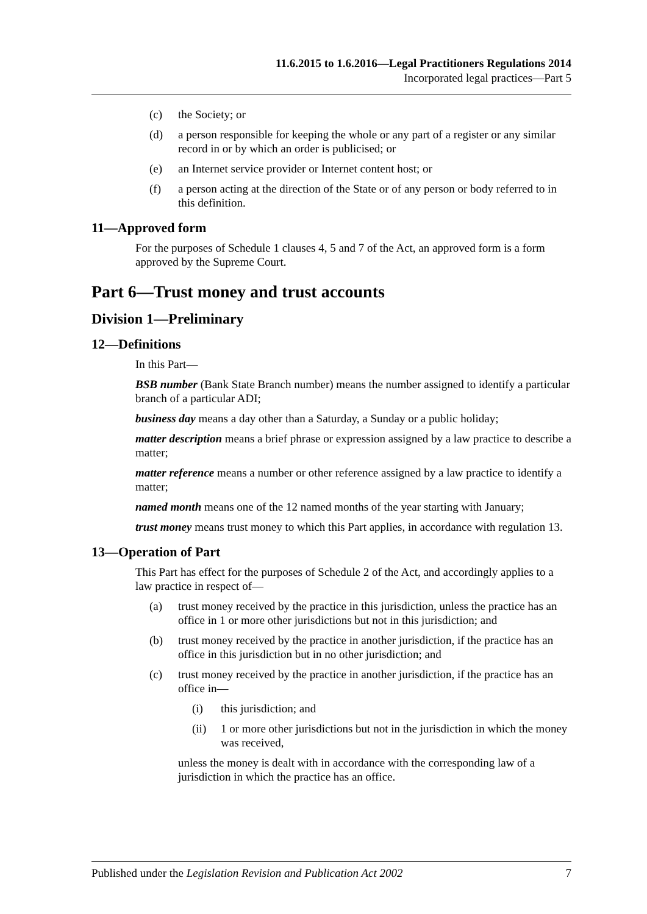11.6.2015 to 1.6.2016—Legal Practitioners Regulations 2014
Incorporated legal practices—Part 5
(c) the Society; or
(d) a person responsible for keeping the whole or any part of a register or any similar record in or by which an order is publicised; or
(e) an Internet service provider or Internet content host; or
(f) a person acting at the direction of the State or of any person or body referred to in this definition.
11—Approved form
For the purposes of Schedule 1 clauses 4, 5 and 7 of the Act, an approved form is a form approved by the Supreme Court.
Part 6—Trust money and trust accounts
Division 1—Preliminary
12—Definitions
In this Part—
BSB number (Bank State Branch number) means the number assigned to identify a particular branch of a particular ADI;
business day means a day other than a Saturday, a Sunday or a public holiday;
matter description means a brief phrase or expression assigned by a law practice to describe a matter;
matter reference means a number or other reference assigned by a law practice to identify a matter;
named month means one of the 12 named months of the year starting with January;
trust money means trust money to which this Part applies, in accordance with regulation 13.
13—Operation of Part
This Part has effect for the purposes of Schedule 2 of the Act, and accordingly applies to a law practice in respect of—
(a) trust money received by the practice in this jurisdiction, unless the practice has an office in 1 or more other jurisdictions but not in this jurisdiction; and
(b) trust money received by the practice in another jurisdiction, if the practice has an office in this jurisdiction but in no other jurisdiction; and
(c) trust money received by the practice in another jurisdiction, if the practice has an office in—
(i) this jurisdiction; and
(ii) 1 or more other jurisdictions but not in the jurisdiction in which the money was received,
unless the money is dealt with in accordance with the corresponding law of a jurisdiction in which the practice has an office.
Published under the Legislation Revision and Publication Act 2002 7